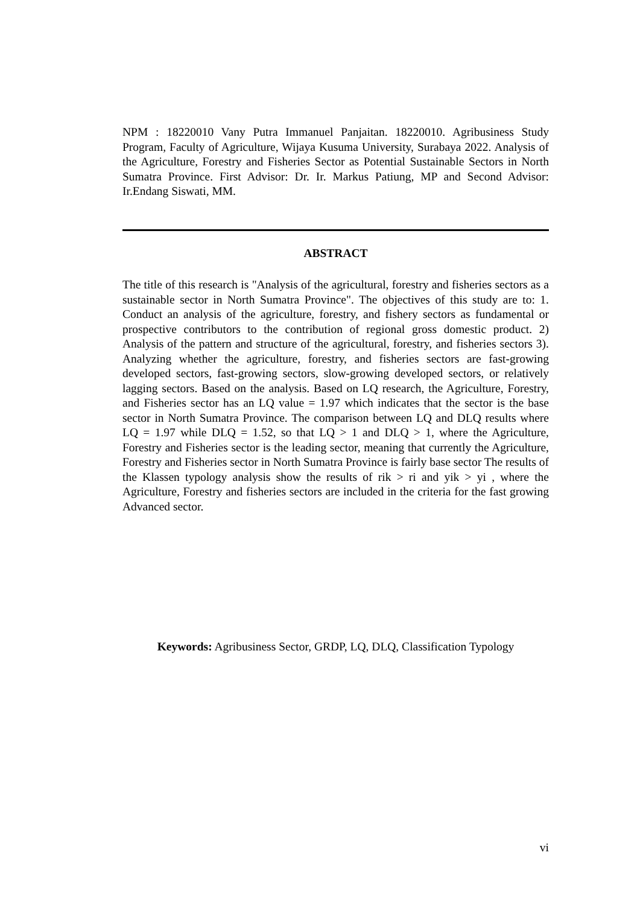NPM : 18220010 Vany Putra Immanuel Panjaitan. 18220010. Agribusiness Study Program, Faculty of Agriculture, Wijaya Kusuma University, Surabaya 2022. Analysis of the Agriculture, Forestry and Fisheries Sector as Potential Sustainable Sectors in North Sumatra Province. First Advisor: Dr. Ir. Markus Patiung, MP and Second Advisor: Ir.Endang Siswati, MM.
ABSTRACT
The title of this research is "Analysis of the agricultural, forestry and fisheries sectors as a sustainable sector in North Sumatra Province". The objectives of this study are to: 1. Conduct an analysis of the agriculture, forestry, and fishery sectors as fundamental or prospective contributors to the contribution of regional gross domestic product. 2) Analysis of the pattern and structure of the agricultural, forestry, and fisheries sectors 3). Analyzing whether the agriculture, forestry, and fisheries sectors are fast-growing developed sectors, fast-growing sectors, slow-growing developed sectors, or relatively lagging sectors. Based on the analysis. Based on LQ research, the Agriculture, Forestry, and Fisheries sector has an LQ value = 1.97 which indicates that the sector is the base sector in North Sumatra Province. The comparison between LQ and DLQ results where LQ = 1.97 while DLQ = 1.52, so that LQ > 1 and DLQ > 1, where the Agriculture, Forestry and Fisheries sector is the leading sector, meaning that currently the Agriculture, Forestry and Fisheries sector in North Sumatra Province is fairly base sector The results of the Klassen typology analysis show the results of rik > ri and yik > yi , where the Agriculture, Forestry and fisheries sectors are included in the criteria for the fast growing Advanced sector.
Keywords: Agribusiness Sector, GRDP, LQ, DLQ, Classification Typology
vi